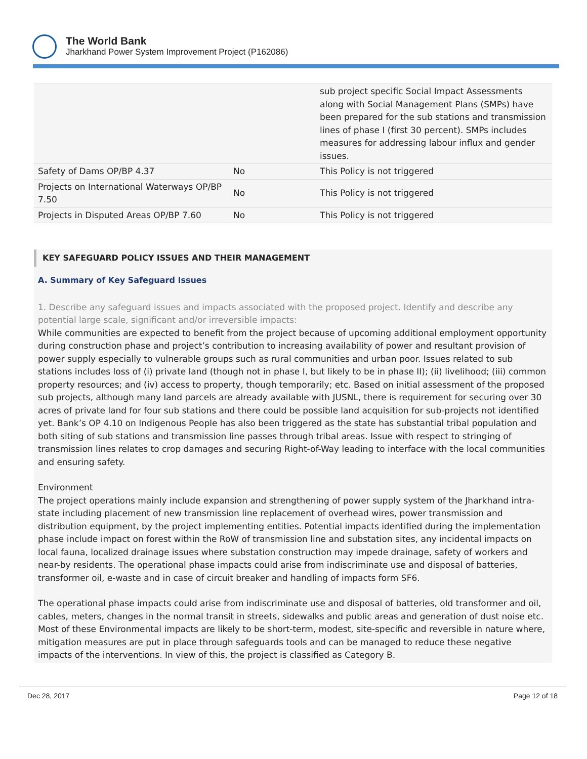The World Bank
Jharkhand Power System Improvement Project (P162086)
| | | sub project specific Social Impact Assessments along with Social Management Plans (SMPs) have been prepared for the sub stations and transmission lines of phase I (first 30 percent). SMPs includes measures for addressing labour influx and gender issues. |
| Safety of Dams OP/BP 4.37 | No | This Policy is not triggered |
| Projects on International Waterways OP/BP 7.50 | No | This Policy is not triggered |
| Projects in Disputed Areas OP/BP 7.60 | No | This Policy is not triggered |
KEY SAFEGUARD POLICY ISSUES AND THEIR MANAGEMENT
A. Summary of Key Safeguard Issues
1. Describe any safeguard issues and impacts associated with the proposed project. Identify and describe any potential large scale, significant and/or irreversible impacts:
While communities are expected to benefit from the project because of upcoming additional employment opportunity during construction phase and project’s contribution to increasing availability of power and resultant provision of power supply especially to vulnerable groups such as rural communities and urban poor. Issues related to sub stations includes loss of (i) private land (though not in phase I, but likely to be in phase II); (ii) livelihood; (iii) common property resources; and (iv) access to property, though temporarily; etc. Based on initial assessment of the proposed sub projects, although many land parcels are already available with JUSNL, there is requirement for securing over 30 acres of private land for four sub stations and there could be possible land acquisition for sub-projects not identified yet. Bank’s OP 4.10 on Indigenous People has also been triggered as the state has substantial tribal population and both siting of sub stations and transmission line passes through tribal areas. Issue with respect to stringing of transmission lines relates to crop damages and securing Right-of-Way leading to interface with the local communities and ensuring safety.
Environment
The project operations mainly include expansion and strengthening of power supply system of the Jharkhand intra-state including placement of new transmission line replacement of overhead wires, power transmission and distribution equipment, by the project implementing entities. Potential impacts identified during the implementation phase include impact on forest within the RoW of transmission line and substation sites, any incidental impacts on local fauna, localized drainage issues where substation construction may impede drainage, safety of workers and near-by residents. The operational phase impacts could arise from indiscriminate use and disposal of batteries, transformer oil, e-waste and in case of circuit breaker and handling of impacts form SF6.
The operational phase impacts could arise from indiscriminate use and disposal of batteries, old transformer and oil, cables, meters, changes in the normal transit in streets, sidewalks and public areas and generation of dust noise etc. Most of these Environmental impacts are likely to be short-term, modest, site-specific and reversible in nature where, mitigation measures are put in place through safeguards tools and can be managed to reduce these negative impacts of the interventions. In view of this, the project is classified as Category B.
Dec 28, 2017 Page 12 of 18